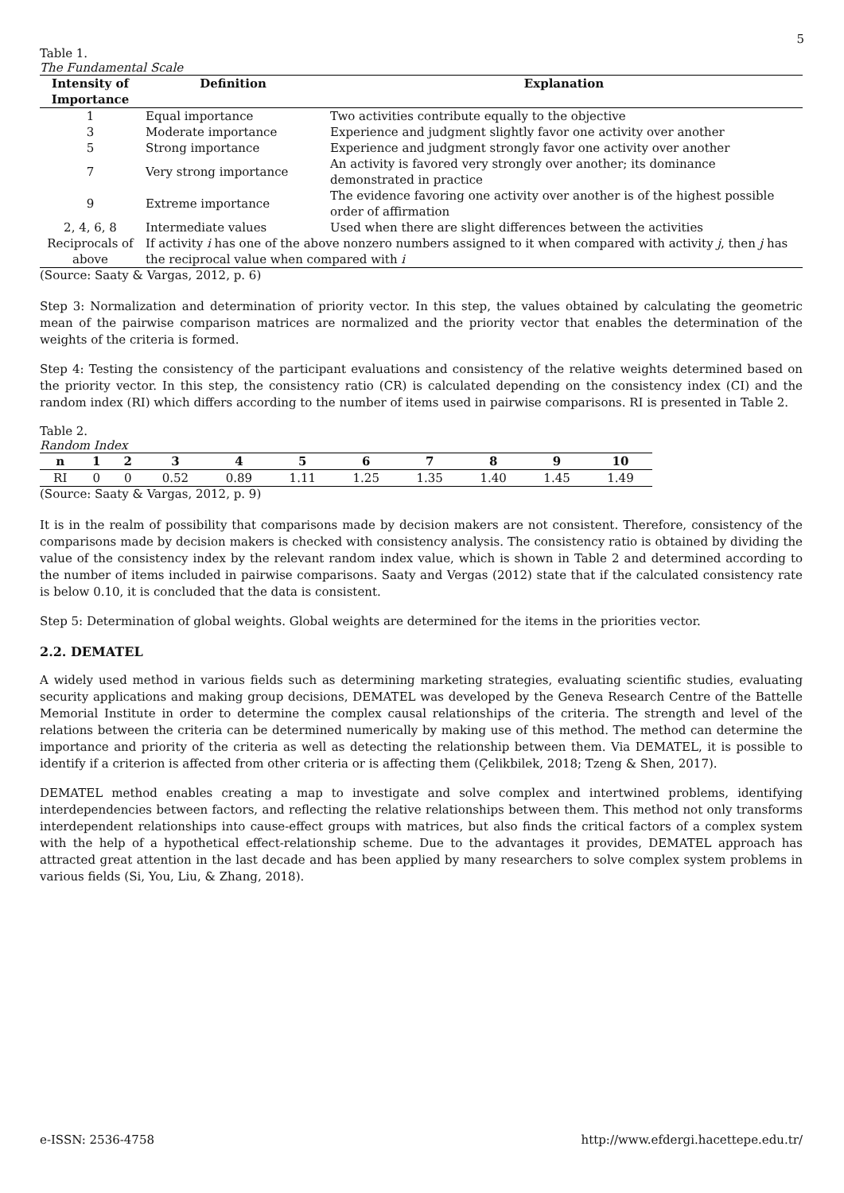5
Table 1.
The Fundamental Scale
| Intensity of Importance | Definition | Explanation |
| --- | --- | --- |
| 1 | Equal importance | Two activities contribute equally to the objective |
| 3 | Moderate importance | Experience and judgment slightly favor one activity over another |
| 5 | Strong importance | Experience and judgment strongly favor one activity over another |
| 7 | Very strong importance | An activity is favored very strongly over another; its dominance demonstrated in practice |
| 9 | Extreme importance | The evidence favoring one activity over another is of the highest possible order of affirmation |
| 2, 4, 6, 8 | Intermediate values | Used when there are slight differences between the activities |
| Reciprocals of above | If activity i has one of the above nonzero numbers assigned to it when compared with activity j , then j has the reciprocal value when compared with i | |
(Source: Saaty & Vargas, 2012, p. 6)
Step 3: Normalization and determination of priority vector. In this step, the values obtained by calculating the geometric mean of the pairwise comparison matrices are normalized and the priority vector that enables the determination of the weights of the criteria is formed.
Step 4: Testing the consistency of the participant evaluations and consistency of the relative weights determined based on the priority vector. In this step, the consistency ratio (CR) is calculated depending on the consistency index (CI) and the random index (RI) which differs according to the number of items used in pairwise comparisons. RI is presented in Table 2.
Table 2.
Random Index
| n | 1 | 2 | 3 | 4 | 5 | 6 | 7 | 8 | 9 | 10 |
| --- | --- | --- | --- | --- | --- | --- | --- | --- | --- | --- |
| RI | 0 | 0 | 0.52 | 0.89 | 1.11 | 1.25 | 1.35 | 1.40 | 1.45 | 1.49 |
(Source: Saaty & Vargas, 2012, p. 9)
It is in the realm of possibility that comparisons made by decision makers are not consistent. Therefore, consistency of the comparisons made by decision makers is checked with consistency analysis. The consistency ratio is obtained by dividing the value of the consistency index by the relevant random index value, which is shown in Table 2 and determined according to the number of items included in pairwise comparisons. Saaty and Vergas (2012) state that if the calculated consistency rate is below 0.10, it is concluded that the data is consistent.
Step 5: Determination of global weights. Global weights are determined for the items in the priorities vector.
2.2. DEMATEL
A widely used method in various fields such as determining marketing strategies, evaluating scientific studies, evaluating security applications and making group decisions, DEMATEL was developed by the Geneva Research Centre of the Battelle Memorial Institute in order to determine the complex causal relationships of the criteria. The strength and level of the relations between the criteria can be determined numerically by making use of this method. The method can determine the importance and priority of the criteria as well as detecting the relationship between them. Via DEMATEL, it is possible to identify if a criterion is affected from other criteria or is affecting them (Çelikbilek, 2018; Tzeng & Shen, 2017).
DEMATEL method enables creating a map to investigate and solve complex and intertwined problems, identifying interdependencies between factors, and reflecting the relative relationships between them. This method not only transforms interdependent relationships into cause-effect groups with matrices, but also finds the critical factors of a complex system with the help of a hypothetical effect-relationship scheme. Due to the advantages it provides, DEMATEL approach has attracted great attention in the last decade and has been applied by many researchers to solve complex system problems in various fields (Si, You, Liu, & Zhang, 2018).
e-ISSN: 2536-4758 http://www.efdergi.hacettepe.edu.tr/